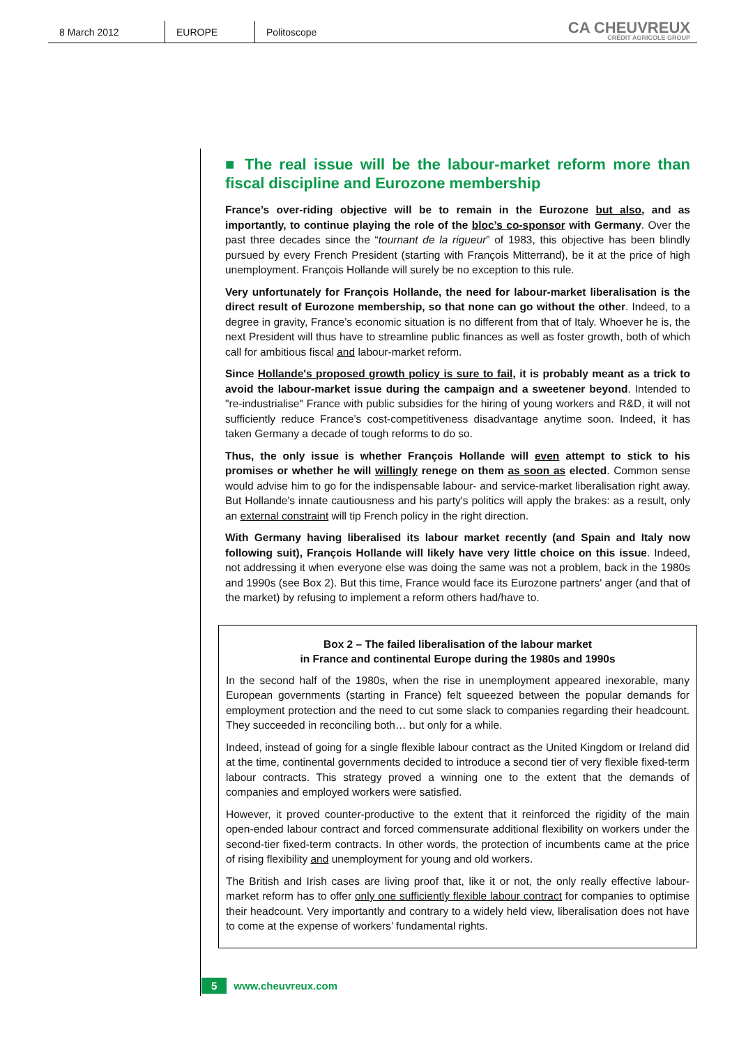8 March 2012 EUROPE Politoscope
CA CHEUVREUX
CRÉDIT AGRICOLE GROUP
■ The real issue will be the labour-market reform more than fiscal discipline and Eurozone membership
France’s over-riding objective will be to remain in the Eurozone but also, and as importantly, to continue playing the role of the bloc’s co-sponsor with Germany. Over the past three decades since the “tournant de la rigueur” of 1983, this objective has been blindly pursued by every French President (starting with François Mitterrand), be it at the price of high unemployment. François Hollande will surely be no exception to this rule.
Very unfortunately for François Hollande, the need for labour-market liberalisation is the direct result of Eurozone membership, so that none can go without the other. Indeed, to a degree in gravity, France’s economic situation is no different from that of Italy. Whoever he is, the next President will thus have to streamline public finances as well as foster growth, both of which call for ambitious fiscal and labour-market reform.
Since Hollande's proposed growth policy is sure to fail, it is probably meant as a trick to avoid the labour-market issue during the campaign and a sweetener beyond. Intended to "re-industrialise" France with public subsidies for the hiring of young workers and R&D, it will not sufficiently reduce France’s cost-competitiveness disadvantage anytime soon. Indeed, it has taken Germany a decade of tough reforms to do so.
Thus, the only issue is whether François Hollande will even attempt to stick to his promises or whether he will willingly renege on them as soon as elected. Common sense would advise him to go for the indispensable labour- and service-market liberalisation right away. But Hollande's innate cautiousness and his party's politics will apply the brakes: as a result, only an external constraint will tip French policy in the right direction.
With Germany having liberalised its labour market recently (and Spain and Italy now following suit), François Hollande will likely have very little choice on this issue. Indeed, not addressing it when everyone else was doing the same was not a problem, back in the 1980s and 1990s (see Box 2). But this time, France would face its Eurozone partners' anger (and that of the market) by refusing to implement a reform others had/have to.
Box 2 – The failed liberalisation of the labour market
in France and continental Europe during the 1980s and 1990s
In the second half of the 1980s, when the rise in unemployment appeared inexorable, many European governments (starting in France) felt squeezed between the popular demands for employment protection and the need to cut some slack to companies regarding their headcount. They succeeded in reconciling both… but only for a while.
Indeed, instead of going for a single flexible labour contract as the United Kingdom or Ireland did at the time, continental governments decided to introduce a second tier of very flexible fixed-term labour contracts. This strategy proved a winning one to the extent that the demands of companies and employed workers were satisfied.
However, it proved counter-productive to the extent that it reinforced the rigidity of the main open-ended labour contract and forced commensurate additional flexibility on workers under the second-tier fixed-term contracts. In other words, the protection of incumbents came at the price of rising flexibility and unemployment for young and old workers.
The British and Irish cases are living proof that, like it or not, the only really effective labour-market reform has to offer only one sufficiently flexible labour contract for companies to optimise their headcount. Very importantly and contrary to a widely held view, liberalisation does not have to come at the expense of workers’ fundamental rights.
5 www.cheuvreux.com